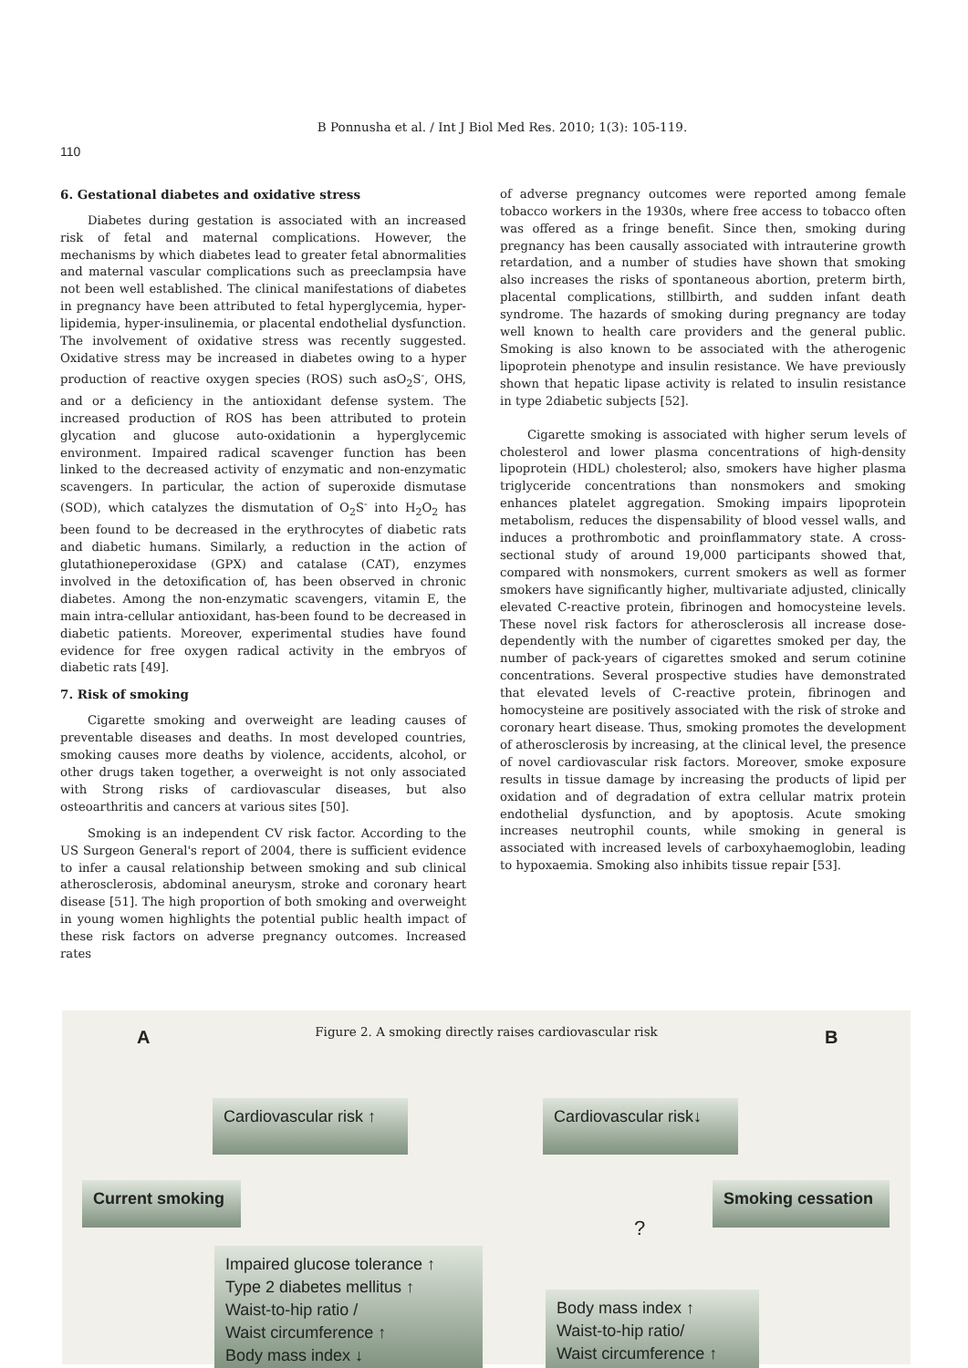B Ponnusha et al. / Int J Biol Med Res. 2010; 1(3): 105-119.
110
6. Gestational diabetes and oxidative stress
Diabetes during gestation is associated with an increased risk of fetal and maternal complications. However, the mechanisms by which diabetes lead to greater fetal abnormalities and maternal vascular complications such as preeclampsia have not been well established. The clinical manifestations of diabetes in pregnancy have been attributed to fetal hyperglycemia, hyper-lipidemia, hyper-insulinemia, or placental endothelial dysfunction. The involvement of oxidative stress was recently suggested. Oxidative stress may be increased in diabetes owing to a hyper production of reactive oxygen species (ROS) such asO<sub>2</sub>S<sup>-</sup>, OHS, and or a deficiency in the antioxidant defense system. The increased production of ROS has been attributed to protein glycation and glucose auto-oxidationin a hyperglycemic environment. Impaired radical scavenger function has been linked to the decreased activity of enzymatic and non-enzymatic scavengers. In particular, the action of superoxide dismutase (SOD), which catalyzes the dismutation of O<sub>2</sub>S<sup>-</sup> into H<sub>2</sub>O<sub>2</sub> has been found to be decreased in the erythrocytes of diabetic rats and diabetic humans. Similarly, a reduction in the action of glutathioneperoxidase (GPX) and catalase (CAT), enzymes involved in the detoxification of, has been observed in chronic diabetes. Among the non-enzymatic scavengers, vitamin E, the main intra-cellular antioxidant, has-been found to be decreased in diabetic patients. Moreover, experimental studies have found evidence for free oxygen radical activity in the embryos of diabetic rats [49].
7. Risk of smoking
Cigarette smoking and overweight are leading causes of preventable diseases and deaths. In most developed countries, smoking causes more deaths by violence, accidents, alcohol, or other drugs taken together, a overweight is not only associated with Strong risks of cardiovascular diseases, but also osteoarthritis and cancers at various sites [50].
Smoking is an independent CV risk factor. According to the US Surgeon General's report of 2004, there is sufficient evidence to infer a causal relationship between smoking and sub clinical atherosclerosis, abdominal aneurysm, stroke and coronary heart disease [51]. The high proportion of both smoking and overweight in young women highlights the potential public health impact of these risk factors on adverse pregnancy outcomes. Increased rates
of adverse pregnancy outcomes were reported among female tobacco workers in the 1930s, where free access to tobacco often was offered as a fringe benefit. Since then, smoking during pregnancy has been causally associated with intrauterine growth retardation, and a number of studies have shown that smoking also increases the risks of spontaneous abortion, preterm birth, placental complications, stillbirth, and sudden infant death syndrome. The hazards of smoking during pregnancy are today well known to health care providers and the general public. Smoking is also known to be associated with the atherogenic lipoprotein phenotype and insulin resistance. We have previously shown that hepatic lipase activity is related to insulin resistance in type 2diabetic subjects [52].
Cigarette smoking is associated with higher serum levels of cholesterol and lower plasma concentrations of high-density lipoprotein (HDL) cholesterol; also, smokers have higher plasma triglyceride concentrations than nonsmokers and smoking enhances platelet aggregation. Smoking impairs lipoprotein metabolism, reduces the dispensability of blood vessel walls, and induces a prothrombotic and proinflammatory state. A cross-sectional study of around 19,000 participants showed that, compared with nonsmokers, current smokers as well as former smokers have significantly higher, multivariate adjusted, clinically elevated C-reactive protein, fibrinogen and homocysteine levels. These novel risk factors for atherosclerosis all increase dose-dependently with the number of cigarettes smoked per day, the number of pack-years of cigarettes smoked and serum cotinine concentrations. Several prospective studies have demonstrated that elevated levels of C-reactive protein, fibrinogen and homocysteine are positively associated with the risk of stroke and coronary heart disease. Thus, smoking promotes the development of atherosclerosis by increasing, at the clinical level, the presence of novel cardiovascular risk factors. Moreover, smoke exposure results in tissue damage by increasing the products of lipid per oxidation and of degradation of extra cellular matrix protein endothelial dysfunction, and by apoptosis. Acute smoking increases neutrophil counts, while smoking in general is associated with increased levels of carboxyhaemoglobin, leading to hypoxaemia. Smoking also inhibits tissue repair [53].
A
Figure 2. A smoking directly raises cardiovascular risk
B
Cardiovascular risk ↑
Current smoking
Impaired glucose tolerance ↑
Type 2 diabetes mellitus ↑
Waist-to-hip ratio /
Waist circumference ↑
Body mass index ↓
Cardiovascular risk↓
?
Smoking cessation
Body mass index ↑
Waist-to-hip ratio/
Waist circumference ↑